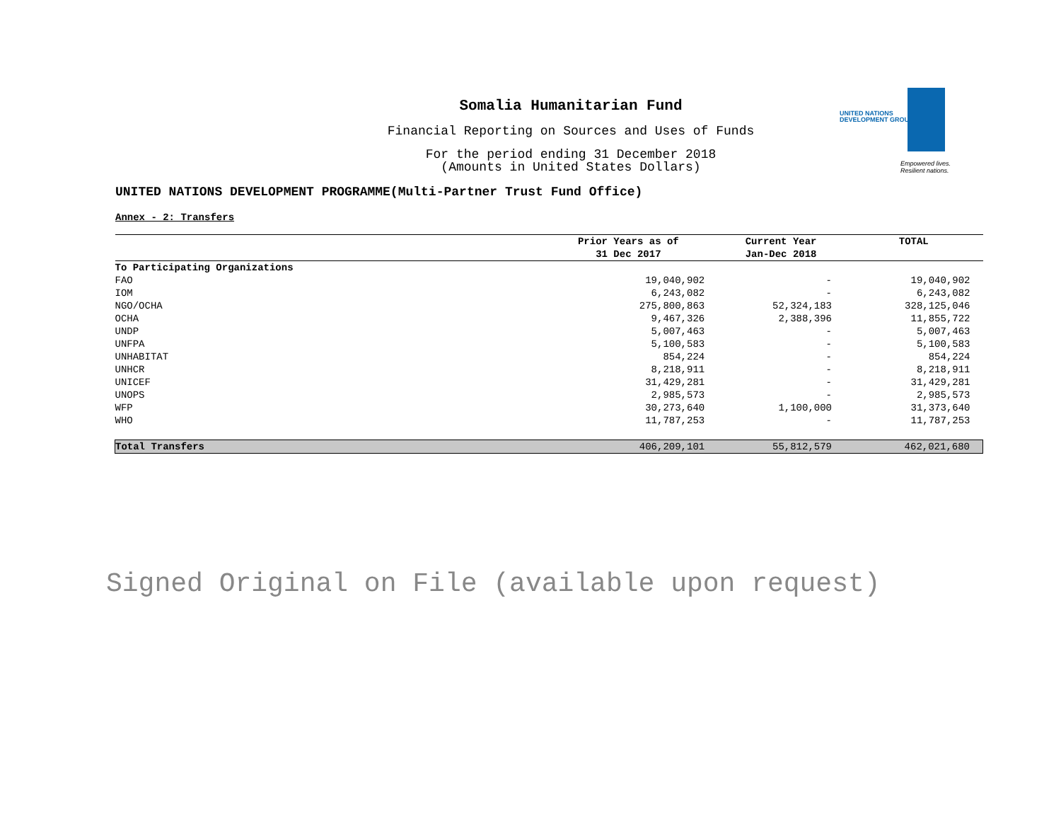UNITED NATIONS
DEVELOPMENT GROUP
Empowered lives.
Resilient nations.
Somalia Humanitarian Fund
Financial Reporting on Sources and Uses of Funds
For the period ending 31 December 2018
(Amounts in United States Dollars)
UNITED NATIONS DEVELOPMENT PROGRAMME(Multi-Partner Trust Fund Office)
Annex - 2: Transfers
| | Prior Years as of 31 Dec 2017 | Current Year Jan-Dec 2018 | TOTAL |
| --- | --- | --- | --- |
| To Participating Organizations | | | |
| FAO | 19,040,902 | - | 19,040,902 |
| IOM | 6,243,082 | - | 6,243,082 |
| NGO/OCHA | 275,800,863 | 52,324,183 | 328,125,046 |
| OCHA | 9,467,326 | 2,388,396 | 11,855,722 |
| UNDP | 5,007,463 | - | 5,007,463 |
| UNFPA | 5,100,583 | - | 5,100,583 |
| UNHABITAT | 854,224 | - | 854,224 |
| UNHCR | 8,218,911 | - | 8,218,911 |
| UNICEF | 31,429,281 | - | 31,429,281 |
| UNOPS | 2,985,573 | - | 2,985,573 |
| WFP | 30,273,640 | 1,100,000 | 31,373,640 |
| WHO | 11,787,253 | - | 11,787,253 |
| Total Transfers | 406,209,101 | 55,812,579 | 462,021,680 |
Signed Original on File (available upon request)